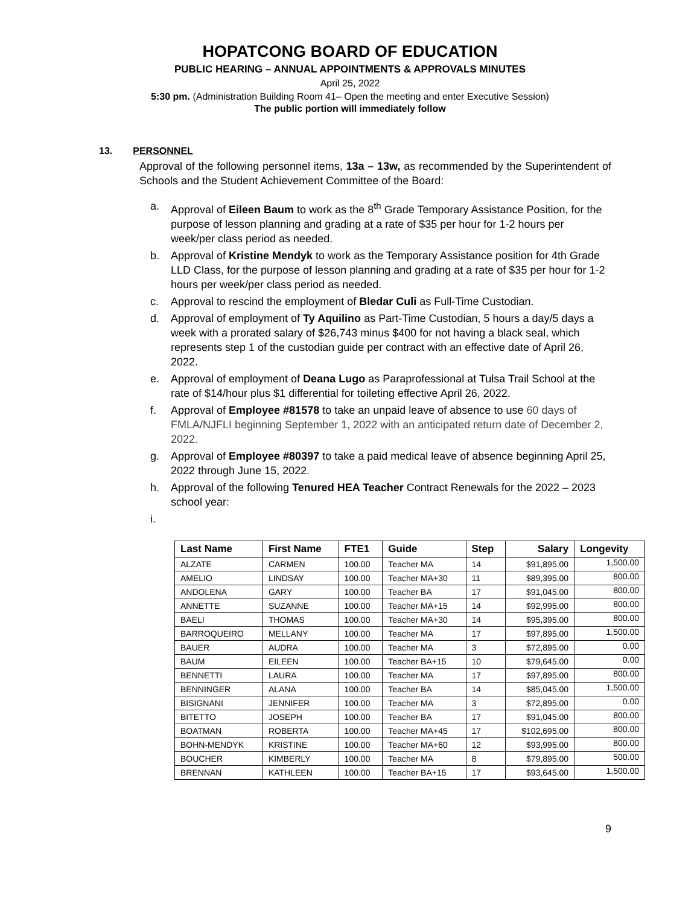HOPATCONG BOARD OF EDUCATION
PUBLIC HEARING – ANNUAL APPOINTMENTS & APPROVALS MINUTES
April 25, 2022
5:30 pm. (Administration Building Room 41– Open the meeting and enter Executive Session)
The public portion will immediately follow
13. PERSONNEL
Approval of the following personnel items, 13a – 13w, as recommended by the Superintendent of Schools and the Student Achievement Committee of the Board:
a. Approval of Eileen Baum to work as the 8<sup>th</sup> Grade Temporary Assistance Position, for the purpose of lesson planning and grading at a rate of $35 per hour for 1-2 hours per week/per class period as needed.
b. Approval of Kristine Mendyk to work as the Temporary Assistance position for 4th Grade LLD Class, for the purpose of lesson planning and grading at a rate of $35 per hour for 1-2 hours per week/per class period as needed.
c. Approval to rescind the employment of Bledar Culi as Full-Time Custodian.
d. Approval of employment of Ty Aquilino as Part-Time Custodian, 5 hours a day/5 days a week with a prorated salary of $26,743 minus $400 for not having a black seal, which represents step 1 of the custodian guide per contract with an effective date of April 26, 2022.
e. Approval of employment of Deana Lugo as Paraprofessional at Tulsa Trail School at the rate of $14/hour plus $1 differential for toileting effective April 26, 2022.
f. Approval of Employee #81578 to take an unpaid leave of absence to use 60 days of FMLA/NJFLI beginning September 1, 2022 with an anticipated return date of December 2, 2022.
g. Approval of Employee #80397 to take a paid medical leave of absence beginning April 25, 2022 through June 15, 2022.
h. Approval of the following Tenured HEA Teacher Contract Renewals for the 2022 – 2023 school year:
i.
| Last Name | First Name | FTE1 | Guide | Step | Salary | Longevity |
| --- | --- | --- | --- | --- | --- | --- |
| ALZATE | CARMEN | 100.00 | Teacher MA | 14 | $91,895.00 | 1,500.00 |
| AMELIO | LINDSAY | 100.00 | Teacher MA+30 | 11 | $89,395.00 | 800.00 |
| ANDOLENA | GARY | 100.00 | Teacher BA | 17 | $91,045.00 | 800.00 |
| ANNETTE | SUZANNE | 100.00 | Teacher MA+15 | 14 | $92,995.00 | 800.00 |
| BAELI | THOMAS | 100.00 | Teacher MA+30 | 14 | $95,395.00 | 800.00 |
| BARROQUEIRO | MELLANY | 100.00 | Teacher MA | 17 | $97,895.00 | 1,500.00 |
| BAUER | AUDRA | 100.00 | Teacher MA | 3 | $72,895.00 | 0.00 |
| BAUM | EILEEN | 100.00 | Teacher BA+15 | 10 | $79,645.00 | 0.00 |
| BENNETTI | LAURA | 100.00 | Teacher MA | 17 | $97,895.00 | 800.00 |
| BENNINGER | ALANA | 100.00 | Teacher BA | 14 | $85,045.00 | 1,500.00 |
| BISIGNANI | JENNIFER | 100.00 | Teacher MA | 3 | $72,895.00 | 0.00 |
| BITETTO | JOSEPH | 100.00 | Teacher BA | 17 | $91,045.00 | 800.00 |
| BOATMAN | ROBERTA | 100.00 | Teacher MA+45 | 17 | $102,695.00 | 800.00 |
| BOHN-MENDYK | KRISTINE | 100.00 | Teacher MA+60 | 12 | $93,995.00 | 800.00 |
| BOUCHER | KIMBERLY | 100.00 | Teacher MA | 8 | $79,895.00 | 500.00 |
| BRENNAN | KATHLEEN | 100.00 | Teacher BA+15 | 17 | $93,645.00 | 1,500.00 |
9